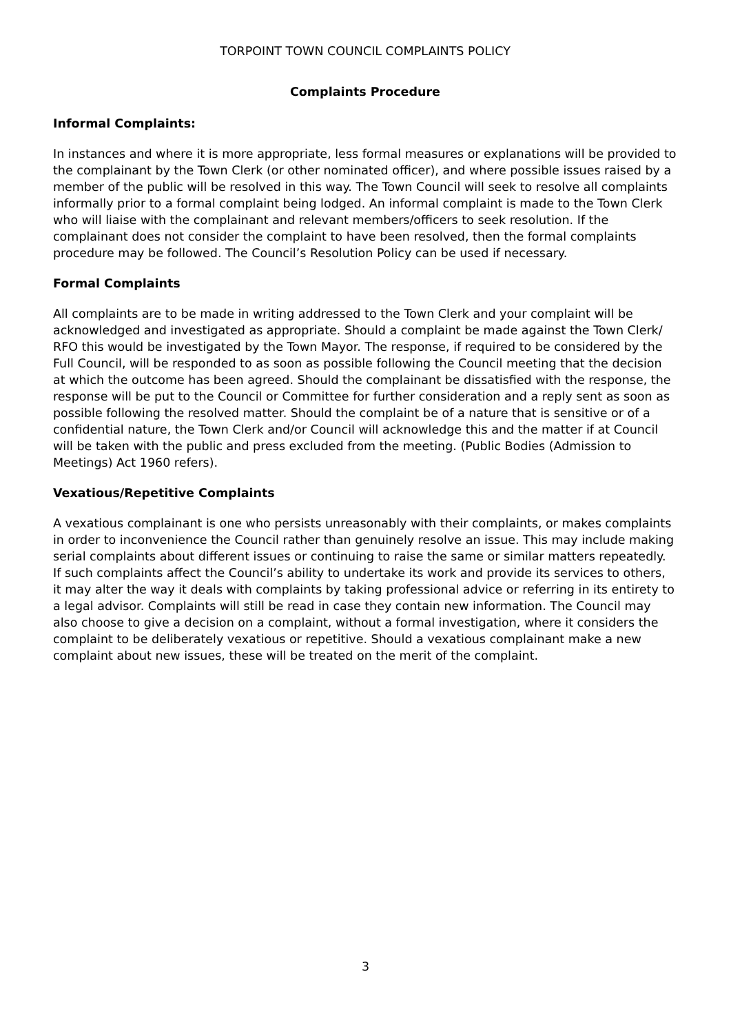TORPOINT TOWN COUNCIL COMPLAINTS POLICY
Complaints Procedure
Informal Complaints:
In instances and where it is more appropriate, less formal measures or explanations will be provided to the complainant by the Town Clerk (or other nominated officer), and where possible issues raised by a member of the public will be resolved in this way. The Town Council will seek to resolve all complaints informally prior to a formal complaint being lodged. An informal complaint is made to the Town Clerk who will liaise with the complainant and relevant members/officers to seek resolution. If the complainant does not consider the complaint to have been resolved, then the formal complaints procedure may be followed. The Council’s Resolution Policy can be used if necessary.
Formal Complaints
All complaints are to be made in writing addressed to the Town Clerk and your complaint will be acknowledged and investigated as appropriate. Should a complaint be made against the Town Clerk/ RFO this would be investigated by the Town Mayor. The response, if required to be considered by the Full Council, will be responded to as soon as possible following the Council meeting that the decision at which the outcome has been agreed. Should the complainant be dissatisfied with the response, the response will be put to the Council or Committee for further consideration and a reply sent as soon as possible following the resolved matter. Should the complaint be of a nature that is sensitive or of a confidential nature, the Town Clerk and/or Council will acknowledge this and the matter if at Council will be taken with the public and press excluded from the meeting. (Public Bodies (Admission to Meetings) Act 1960 refers).
Vexatious/Repetitive Complaints
A vexatious complainant is one who persists unreasonably with their complaints, or makes complaints in order to inconvenience the Council rather than genuinely resolve an issue. This may include making serial complaints about different issues or continuing to raise the same or similar matters repeatedly. If such complaints affect the Council’s ability to undertake its work and provide its services to others, it may alter the way it deals with complaints by taking professional advice or referring in its entirety to a legal advisor. Complaints will still be read in case they contain new information. The Council may also choose to give a decision on a complaint, without a formal investigation, where it considers the complaint to be deliberately vexatious or repetitive. Should a vexatious complainant make a new complaint about new issues, these will be treated on the merit of the complaint.
3